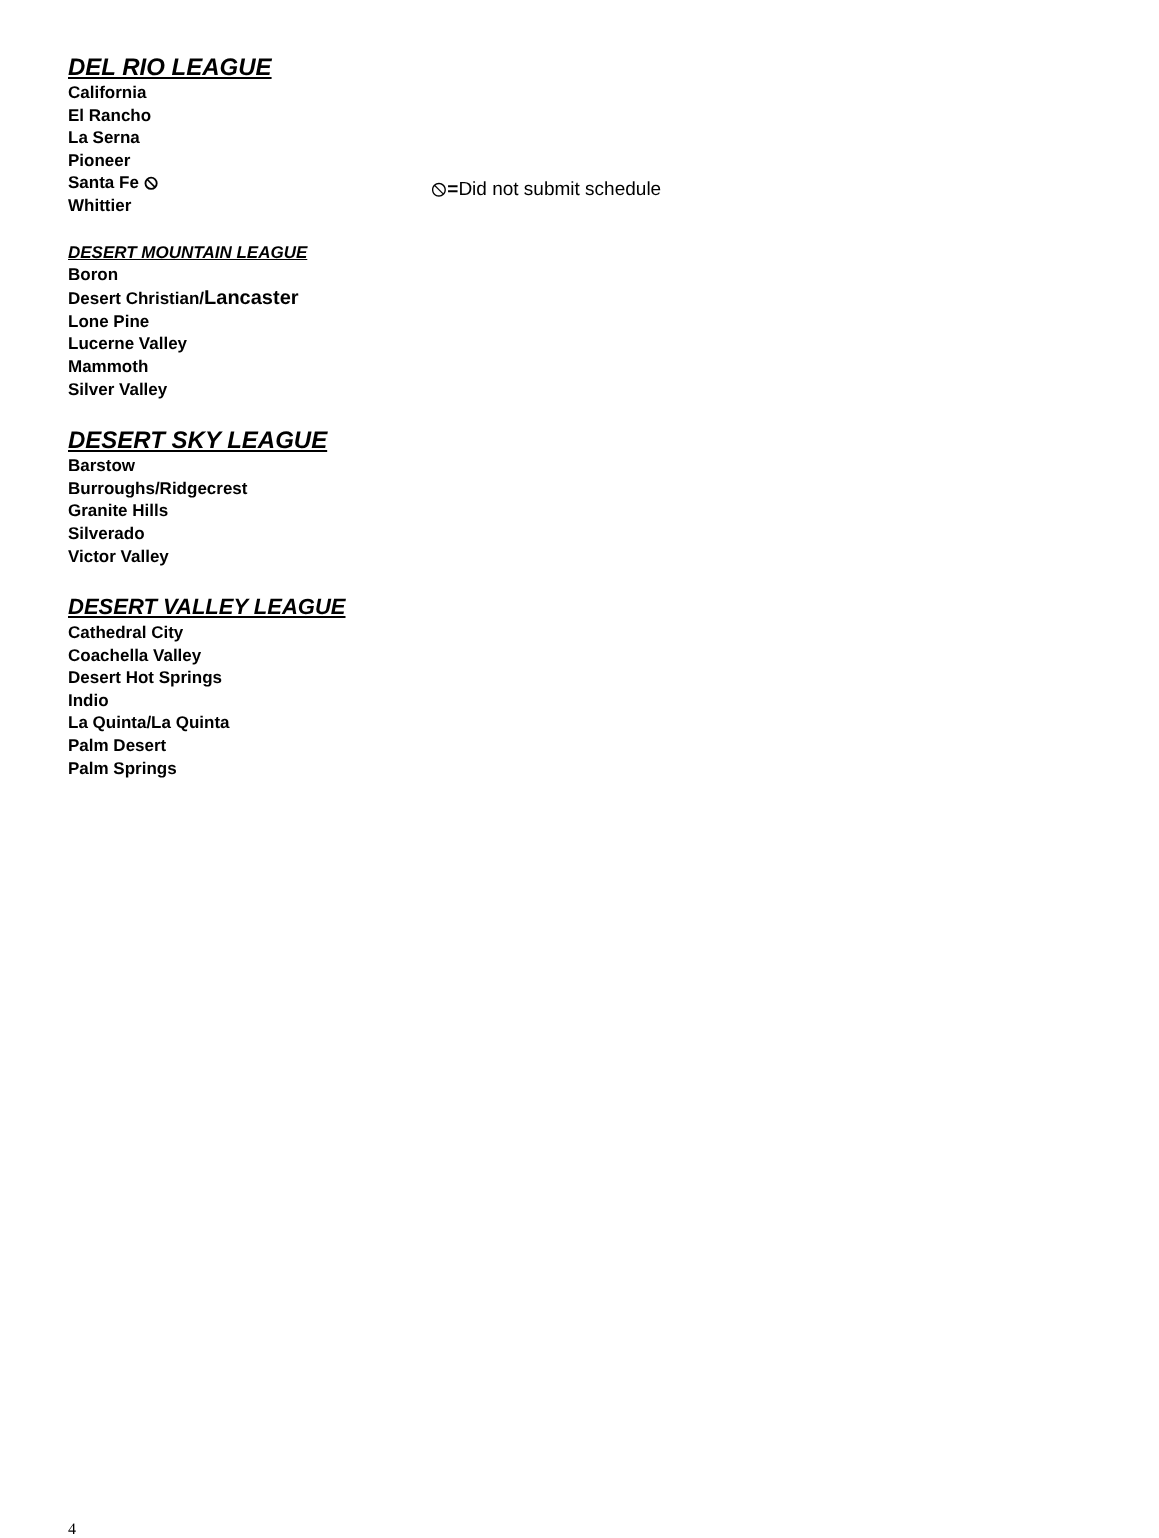DEL RIO LEAGUE
California
El Rancho
La Serna
Pioneer
Santa Fe ⦸
Whittier
⦸=Did not submit schedule
DESERT MOUNTAIN LEAGUE
Boron
Desert Christian/Lancaster
Lone Pine
Lucerne Valley
Mammoth
Silver Valley
DESERT SKY LEAGUE
Barstow
Burroughs/Ridgecrest
Granite Hills
Silverado
Victor Valley
DESERT VALLEY LEAGUE
Cathedral City
Coachella Valley
Desert Hot Springs
Indio
La Quinta/La Quinta
Palm Desert
Palm Springs
4